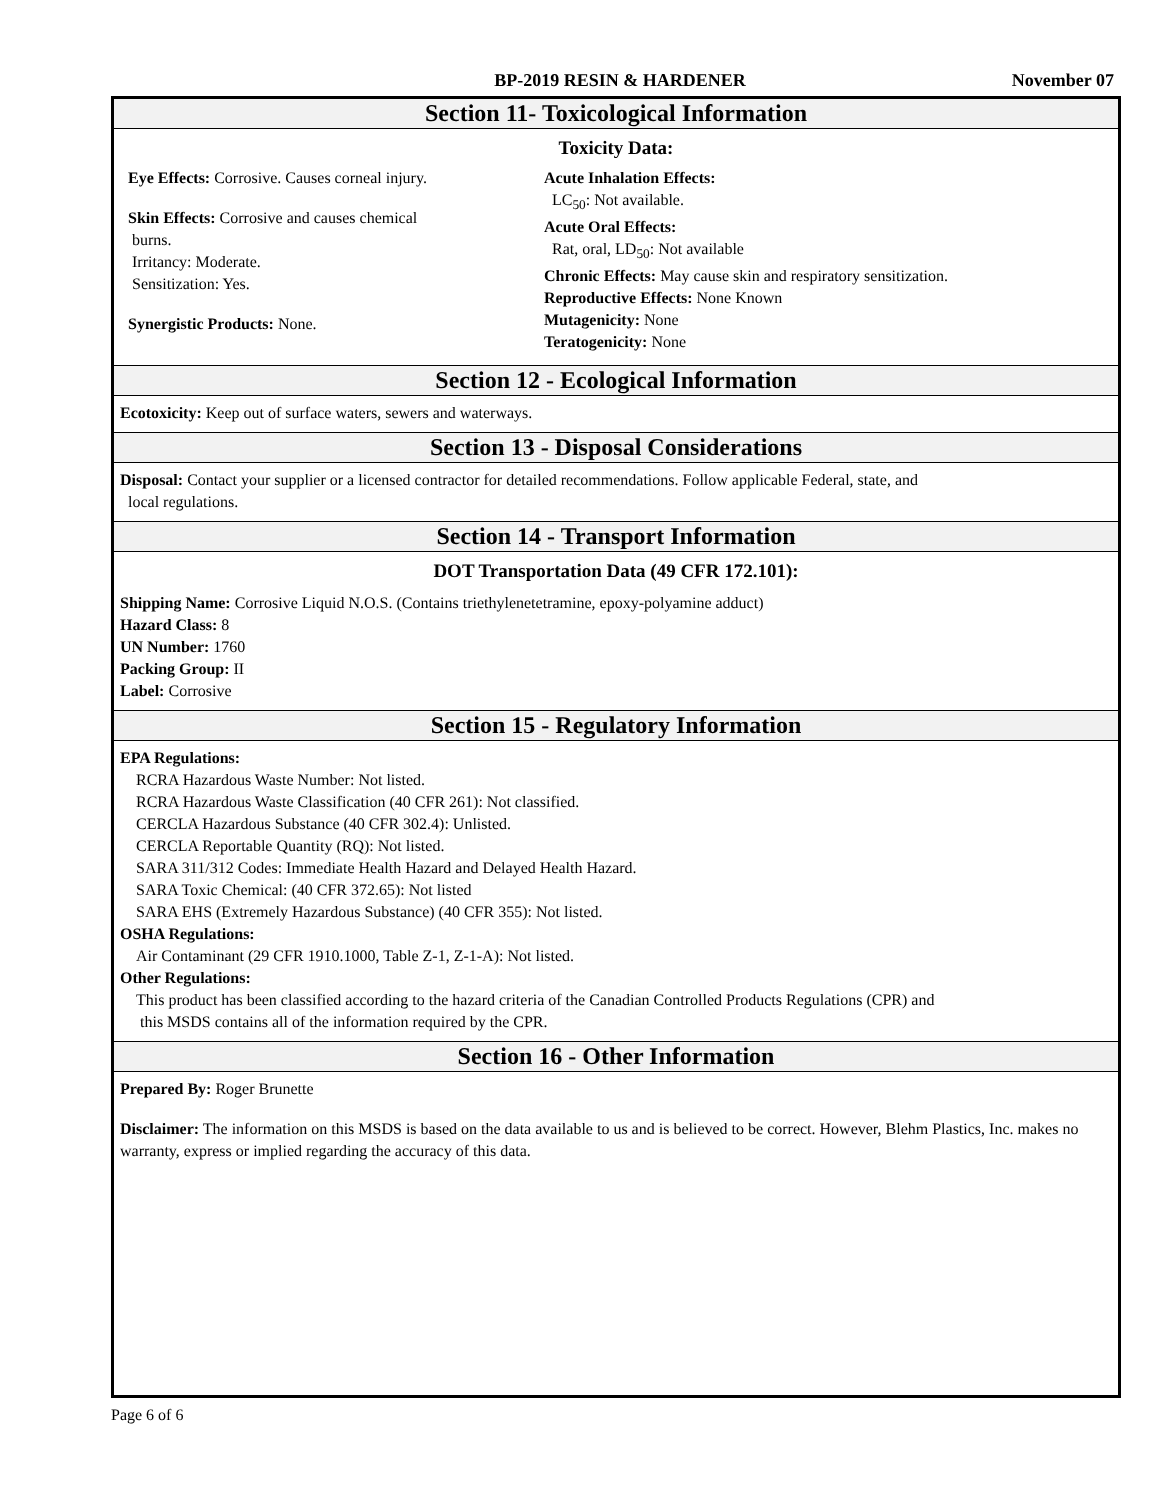BP-2019 RESIN & HARDENER November 07
Section 11- Toxicological Information
Toxicity Data:
Eye Effects: Corrosive. Causes corneal injury.
Skin Effects: Corrosive and causes chemical
burns.
Irritancy: Moderate.
Sensitization: Yes.
Synergistic Products: None.
Acute Inhalation Effects:
LC<sub>50</sub>: Not available.
Acute Oral Effects:
Rat, oral, LD<sub>50</sub>: Not available
Chronic Effects: May cause skin and respiratory sensitization.
Reproductive Effects: None Known
Mutagenicity: None
Teratogenicity: None
Section 12 - Ecological Information
Ecotoxicity: Keep out of surface waters, sewers and waterways.
Section 13 - Disposal Considerations
Disposal: Contact your supplier or a licensed contractor for detailed recommendations. Follow applicable Federal, state, and
local regulations.
Section 14 - Transport Information
DOT Transportation Data (49 CFR 172.101):
Shipping Name: Corrosive Liquid N.O.S. (Contains triethylenetetramine, epoxy-polyamine adduct)
Hazard Class: 8
UN Number: 1760
Packing Group: II
Label: Corrosive
Section 15 - Regulatory Information
EPA Regulations:
RCRA Hazardous Waste Number: Not listed.
RCRA Hazardous Waste Classification (40 CFR 261): Not classified.
CERCLA Hazardous Substance (40 CFR 302.4): Unlisted.
CERCLA Reportable Quantity (RQ): Not listed.
SARA 311/312 Codes: Immediate Health Hazard and Delayed Health Hazard.
SARA Toxic Chemical: (40 CFR 372.65): Not listed
SARA EHS (Extremely Hazardous Substance) (40 CFR 355): Not listed.
OSHA Regulations:
Air Contaminant (29 CFR 1910.1000, Table Z-1, Z-1-A): Not listed.
Other Regulations:
This product has been classified according to the hazard criteria of the Canadian Controlled Products Regulations (CPR) and
this MSDS contains all of the information required by the CPR.
Section 16 - Other Information
Prepared By: Roger Brunette
Disclaimer: The information on this MSDS is based on the data available to us and is believed to be correct. However, Blehm Plastics, Inc. makes no warranty, express or implied regarding the accuracy of this data.
Page 6 of 6